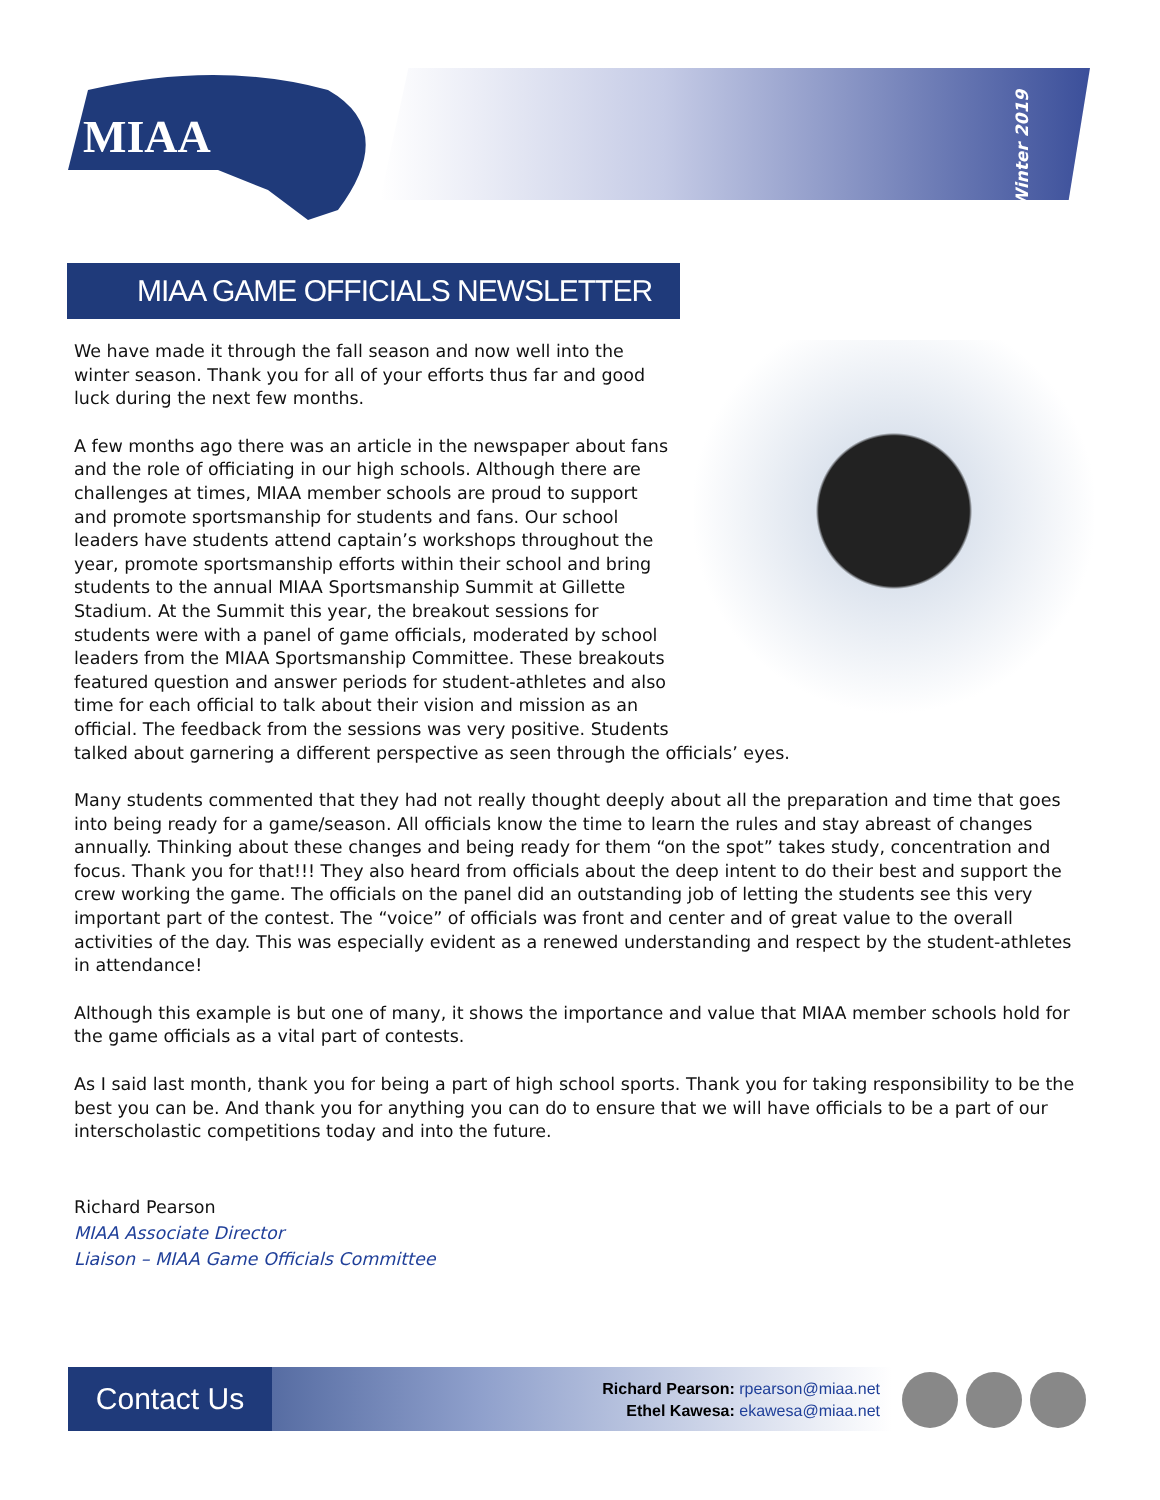MIAA
Winter 2019
MIAA GAME OFFICIALS NEWSLETTER
We have made it through the fall season and now well into the winter season. Thank you for all of your efforts thus far and good luck during the next few months.
A few months ago there was an article in the newspaper about fans and the role of officiating in our high schools. Although there are challenges at times, MIAA member schools are proud to support and promote sportsmanship for students and fans. Our school leaders have students attend captain’s workshops throughout the year, promote sportsmanship efforts within their school and bring students to the annual MIAA Sportsmanship Summit at Gillette Stadium. At the Summit this year, the breakout sessions for students were with a panel of game officials, moderated by school leaders from the MIAA Sportsmanship Committee. These breakouts featured question and answer periods for student-athletes and also time for each official to talk about their vision and mission as an official. The feedback from the sessions was very positive. Students talked about garnering a different perspective as seen through the officials’ eyes.
Many students commented that they had not really thought deeply about all the preparation and time that goes into being ready for a game/season. All officials know the time to learn the rules and stay abreast of changes annually. Thinking about these changes and being ready for them “on the spot” takes study, concentration and focus. Thank you for that!!! They also heard from officials about the deep intent to do their best and support the crew working the game. The officials on the panel did an outstanding job of letting the students see this very important part of the contest. The “voice” of officials was front and center and of great value to the overall activities of the day. This was especially evident as a renewed understanding and respect by the student-athletes in attendance!
Although this example is but one of many, it shows the importance and value that MIAA member schools hold for the game officials as a vital part of contests.
As I said last month, thank you for being a part of high school sports. Thank you for taking responsibility to be the best you can be. And thank you for anything you can do to ensure that we will have officials to be a part of our interscholastic competitions today and into the future.
Richard Pearson
MIAA Associate Director
Liaison – MIAA Game Officials Committee
Contact Us
Richard Pearson: rpearson@miaa.net
Ethel Kawesa: ekawesa@miaa.net